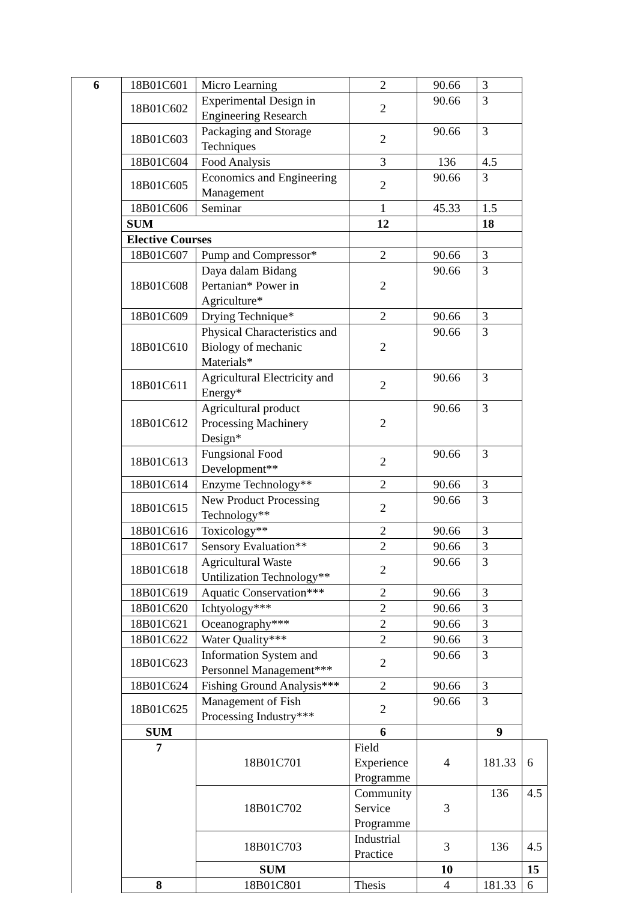| 6 | 18B01C601 | Micro Learning | 2 | 90.66 | 3 | |
| | 18B01C602 | Experimental Design in Engineering Research | 2 | 90.66 | 3 | |
| | 18B01C603 | Packaging and Storage Techniques | 2 | 90.66 | 3 | |
| | 18B01C604 | Food Analysis | 3 | 136 | 4.5 | |
| | 18B01C605 | Economics and Engineering Management | 2 | 90.66 | 3 | |
| | 18B01C606 | Seminar | 1 | 45.33 | 1.5 | |
| | SUM | | 12 | | 18 | |
| | Elective Courses | | | | | |
| | 18B01C607 | Pump and Compressor* | 2 | 90.66 | 3 | |
| | 18B01C608 | Daya dalam Bidang Pertanian* Power in Agriculture* | 2 | 90.66 | 3 | |
| | 18B01C609 | Drying Technique* | 2 | 90.66 | 3 | |
| | 18B01C610 | Physical Characteristics and Biology of mechanic Materials* | 2 | 90.66 | 3 | |
| | 18B01C611 | Agricultural Electricity and Energy* | 2 | 90.66 | 3 | |
| | 18B01C612 | Agricultural product Processing Machinery Design* | 2 | 90.66 | 3 | |
| | 18B01C613 | Fungsional Food Development** | 2 | 90.66 | 3 | |
| | 18B01C614 | Enzyme Technology** | 2 | 90.66 | 3 | |
| | 18B01C615 | New Product Processing Technology** | 2 | 90.66 | 3 | |
| | 18B01C616 | Toxicology** | 2 | 90.66 | 3 | |
| | 18B01C617 | Sensory Evaluation** | 2 | 90.66 | 3 | |
| | 18B01C618 | Agricultural Waste Untilization Technology** | 2 | 90.66 | 3 | |
| | 18B01C619 | Aquatic Conservation*** | 2 | 90.66 | 3 | |
| | 18B01C620 | Ichtyology*** | 2 | 90.66 | 3 | |
| | 18B01C621 | Oceanography*** | 2 | 90.66 | 3 | |
| | 18B01C622 | Water Quality*** | 2 | 90.66 | 3 | |
| | 18B01C623 | Information System and Personnel Management*** | 2 | 90.66 | 3 | |
| | 18B01C624 | Fishing Ground Analysis*** | 2 | 90.66 | 3 | |
| | 18B01C625 | Management of Fish Processing Industry*** | 2 | 90.66 | 3 | |
| | SUM | | 6 | | 9 | |
| | 7 | 18B01C701 | Field Experience Programme | 4 | 181.33 | 6 |
| | | 18B01C702 | Community Service Programme | 3 | 136 | 4.5 |
| | | 18B01C703 | Industrial Practice | 3 | 136 | 4.5 |
| | | SUM | | 10 | | 15 |
| | 8 | 18B01C801 | Thesis | 4 | 181.33 | 6 |